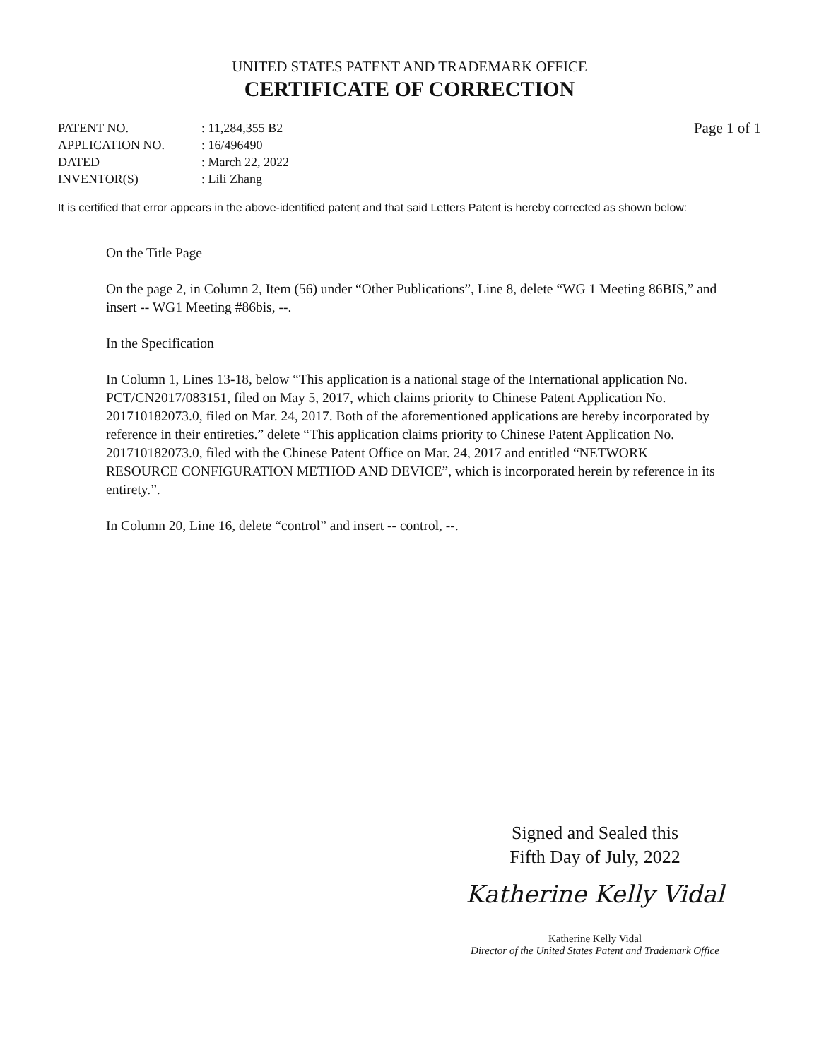UNITED STATES PATENT AND TRADEMARK OFFICE
CERTIFICATE OF CORRECTION
| PATENT NO. | : 11,284,355 B2 |
| APPLICATION NO. | : 16/496490 |
| DATED | : March 22, 2022 |
| INVENTOR(S) | : Lili Zhang |
Page 1 of 1
It is certified that error appears in the above-identified patent and that said Letters Patent is hereby corrected as shown below:
On the Title Page
On the page 2, in Column 2, Item (56) under “Other Publications”, Line 8, delete “WG 1 Meeting 86BIS,” and insert -- WG1 Meeting #86bis, --.
In the Specification
In Column 1, Lines 13-18, below “This application is a national stage of the International application No. PCT/CN2017/083151, filed on May 5, 2017, which claims priority to Chinese Patent Application No. 201710182073.0, filed on Mar. 24, 2017. Both of the aforementioned applications are hereby incorporated by reference in their entireties.” delete “This application claims priority to Chinese Patent Application No. 201710182073.0, filed with the Chinese Patent Office on Mar. 24, 2017 and entitled “NETWORK RESOURCE CONFIGURATION METHOD AND DEVICE”, which is incorporated herein by reference in its entirety.”.
In Column 20, Line 16, delete “control” and insert -- control, --.
Signed and Sealed this
Fifth Day of July, 2022
Katherine Kelly Vidal
Katherine Kelly Vidal
Director of the United States Patent and Trademark Office